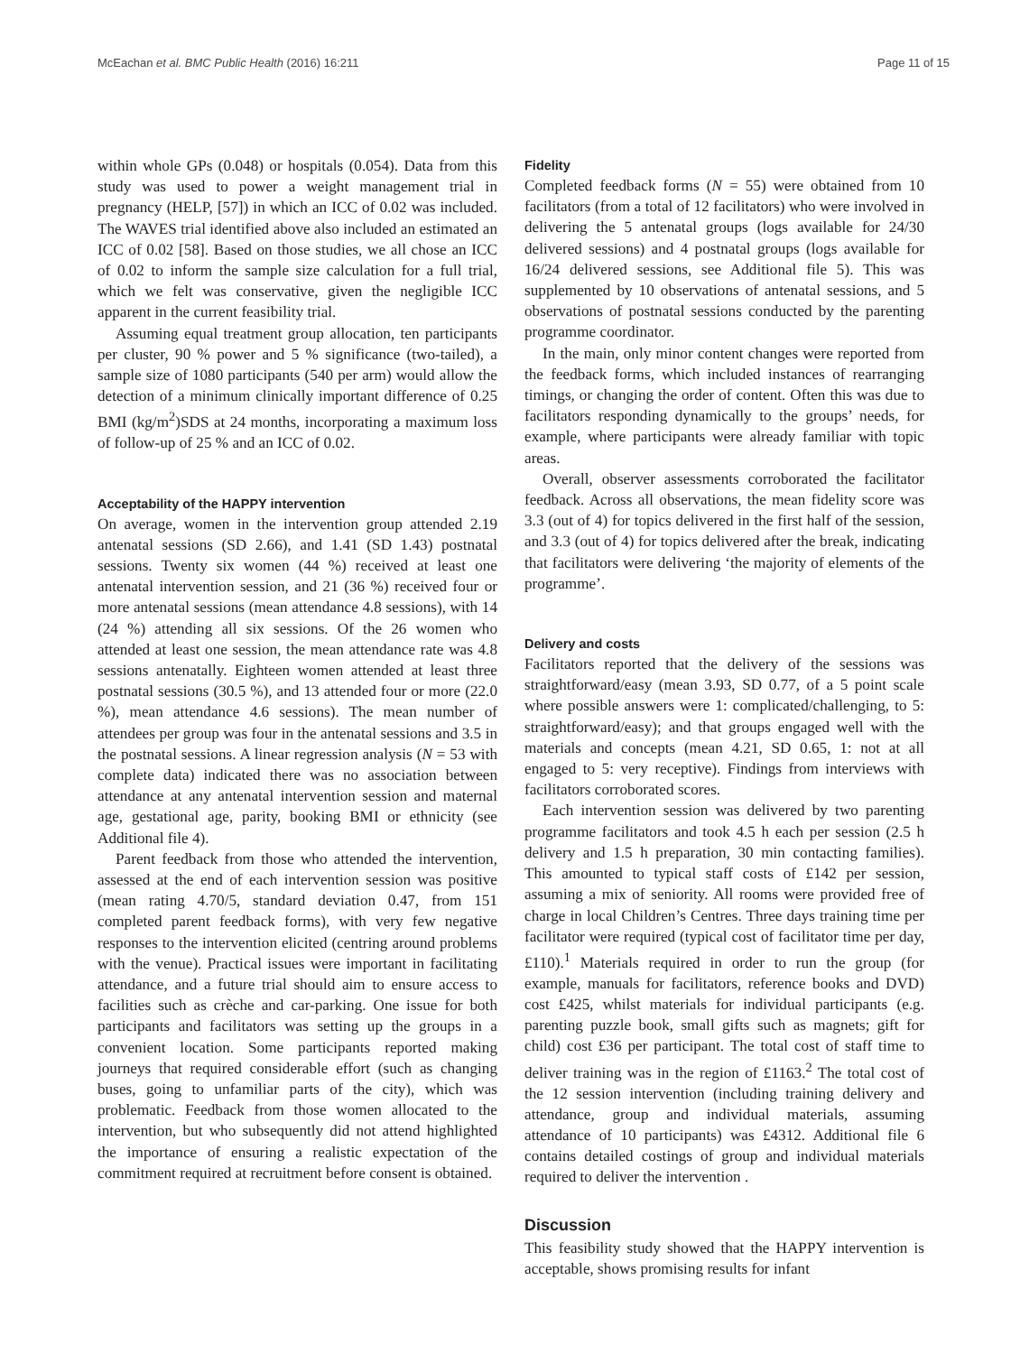McEachan et al. BMC Public Health (2016) 16:211 Page 11 of 15
within whole GPs (0.048) or hospitals (0.054). Data from this study was used to power a weight management trial in pregnancy (HELP, [57]) in which an ICC of 0.02 was included. The WAVES trial identified above also included an estimated an ICC of 0.02 [58]. Based on those studies, we all chose an ICC of 0.02 to inform the sample size calculation for a full trial, which we felt was conservative, given the negligible ICC apparent in the current feasibility trial.
Assuming equal treatment group allocation, ten participants per cluster, 90 % power and 5 % significance (two-tailed), a sample size of 1080 participants (540 per arm) would allow the detection of a minimum clinically important difference of 0.25 BMI (kg/m<sup>2</sup>)SDS at 24 months, incorporating a maximum loss of follow-up of 25 % and an ICC of 0.02.
Acceptability of the HAPPY intervention
On average, women in the intervention group attended 2.19 antenatal sessions (SD 2.66), and 1.41 (SD 1.43) postnatal sessions. Twenty six women (44 %) received at least one antenatal intervention session, and 21 (36 %) received four or more antenatal sessions (mean attendance 4.8 sessions), with 14 (24 %) attending all six sessions. Of the 26 women who attended at least one session, the mean attendance rate was 4.8 sessions antenatally. Eighteen women attended at least three postnatal sessions (30.5 %), and 13 attended four or more (22.0 %), mean attendance 4.6 sessions). The mean number of attendees per group was four in the antenatal sessions and 3.5 in the postnatal sessions. A linear regression analysis (N = 53 with complete data) indicated there was no association between attendance at any antenatal intervention session and maternal age, gestational age, parity, booking BMI or ethnicity (see Additional file 4).
Parent feedback from those who attended the intervention, assessed at the end of each intervention session was positive (mean rating 4.70/5, standard deviation 0.47, from 151 completed parent feedback forms), with very few negative responses to the intervention elicited (centring around problems with the venue). Practical issues were important in facilitating attendance, and a future trial should aim to ensure access to facilities such as crèche and car-parking. One issue for both participants and facilitators was setting up the groups in a convenient location. Some participants reported making journeys that required considerable effort (such as changing buses, going to unfamiliar parts of the city), which was problematic. Feedback from those women allocated to the intervention, but who subsequently did not attend highlighted the importance of ensuring a realistic expectation of the commitment required at recruitment before consent is obtained.
Fidelity
Completed feedback forms (N = 55) were obtained from 10 facilitators (from a total of 12 facilitators) who were involved in delivering the 5 antenatal groups (logs available for 24/30 delivered sessions) and 4 postnatal groups (logs available for 16/24 delivered sessions, see Additional file 5). This was supplemented by 10 observations of antenatal sessions, and 5 observations of postnatal sessions conducted by the parenting programme coordinator.
In the main, only minor content changes were reported from the feedback forms, which included instances of rearranging timings, or changing the order of content. Often this was due to facilitators responding dynamically to the groups’ needs, for example, where participants were already familiar with topic areas.
Overall, observer assessments corroborated the facilitator feedback. Across all observations, the mean fidelity score was 3.3 (out of 4) for topics delivered in the first half of the session, and 3.3 (out of 4) for topics delivered after the break, indicating that facilitators were delivering ‘the majority of elements of the programme’.
Delivery and costs
Facilitators reported that the delivery of the sessions was straightforward/easy (mean 3.93, SD 0.77, of a 5 point scale where possible answers were 1: complicated/challenging, to 5: straightforward/easy); and that groups engaged well with the materials and concepts (mean 4.21, SD 0.65, 1: not at all engaged to 5: very receptive). Findings from interviews with facilitators corroborated scores.
Each intervention session was delivered by two parenting programme facilitators and took 4.5 h each per session (2.5 h delivery and 1.5 h preparation, 30 min contacting families). This amounted to typical staff costs of £142 per session, assuming a mix of seniority. All rooms were provided free of charge in local Children’s Centres. Three days training time per facilitator were required (typical cost of facilitator time per day, £110).<sup>1</sup> Materials required in order to run the group (for example, manuals for facilitators, reference books and DVD) cost £425, whilst materials for individual participants (e.g. parenting puzzle book, small gifts such as magnets; gift for child) cost £36 per participant. The total cost of staff time to deliver training was in the region of £1163.<sup>2</sup> The total cost of the 12 session intervention (including training delivery and attendance, group and individual materials, assuming attendance of 10 participants) was £4312. Additional file 6 contains detailed costings of group and individual materials required to deliver the intervention .
Discussion
This feasibility study showed that the HAPPY intervention is acceptable, shows promising results for infant